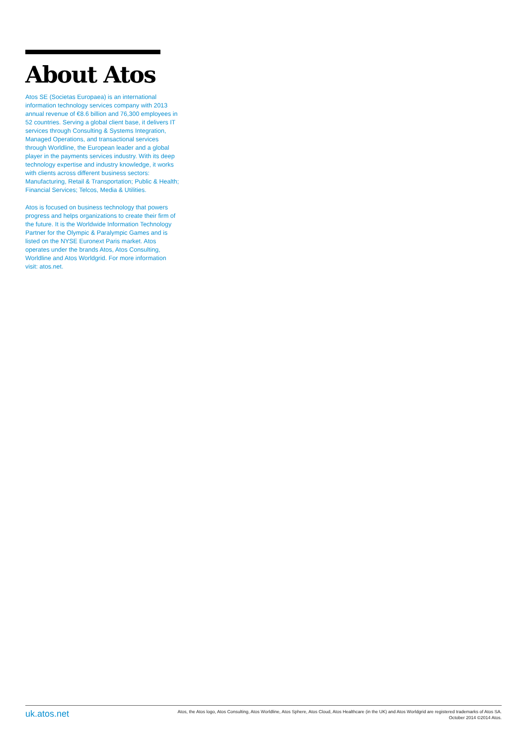About Atos
Atos SE (Societas Europaea) is an international information technology services company with 2013 annual revenue of €8.6 billion and 76,300 employees in 52 countries. Serving a global client base, it delivers IT services through Consulting & Systems Integration, Managed Operations, and transactional services through Worldline, the European leader and a global player in the payments services industry. With its deep technology expertise and industry knowledge, it works with clients across different business sectors: Manufacturing, Retail & Transportation; Public & Health; Financial Services; Telcos, Media & Utilities.
Atos is focused on business technology that powers progress and helps organizations to create their firm of the future. It is the Worldwide Information Technology Partner for the Olympic & Paralympic Games and is listed on the NYSE Euronext Paris market. Atos operates under the brands Atos, Atos Consulting, Worldline and Atos Worldgrid. For more information visit: atos.net.
uk.atos.net
Atos, the Atos logo, Atos Consulting, Atos Worldline, Atos Sphere, Atos Cloud, Atos Healthcare (in the UK) and Atos Worldgrid are registered trademarks of Atos SA.
October 2014 ©2014 Atos.